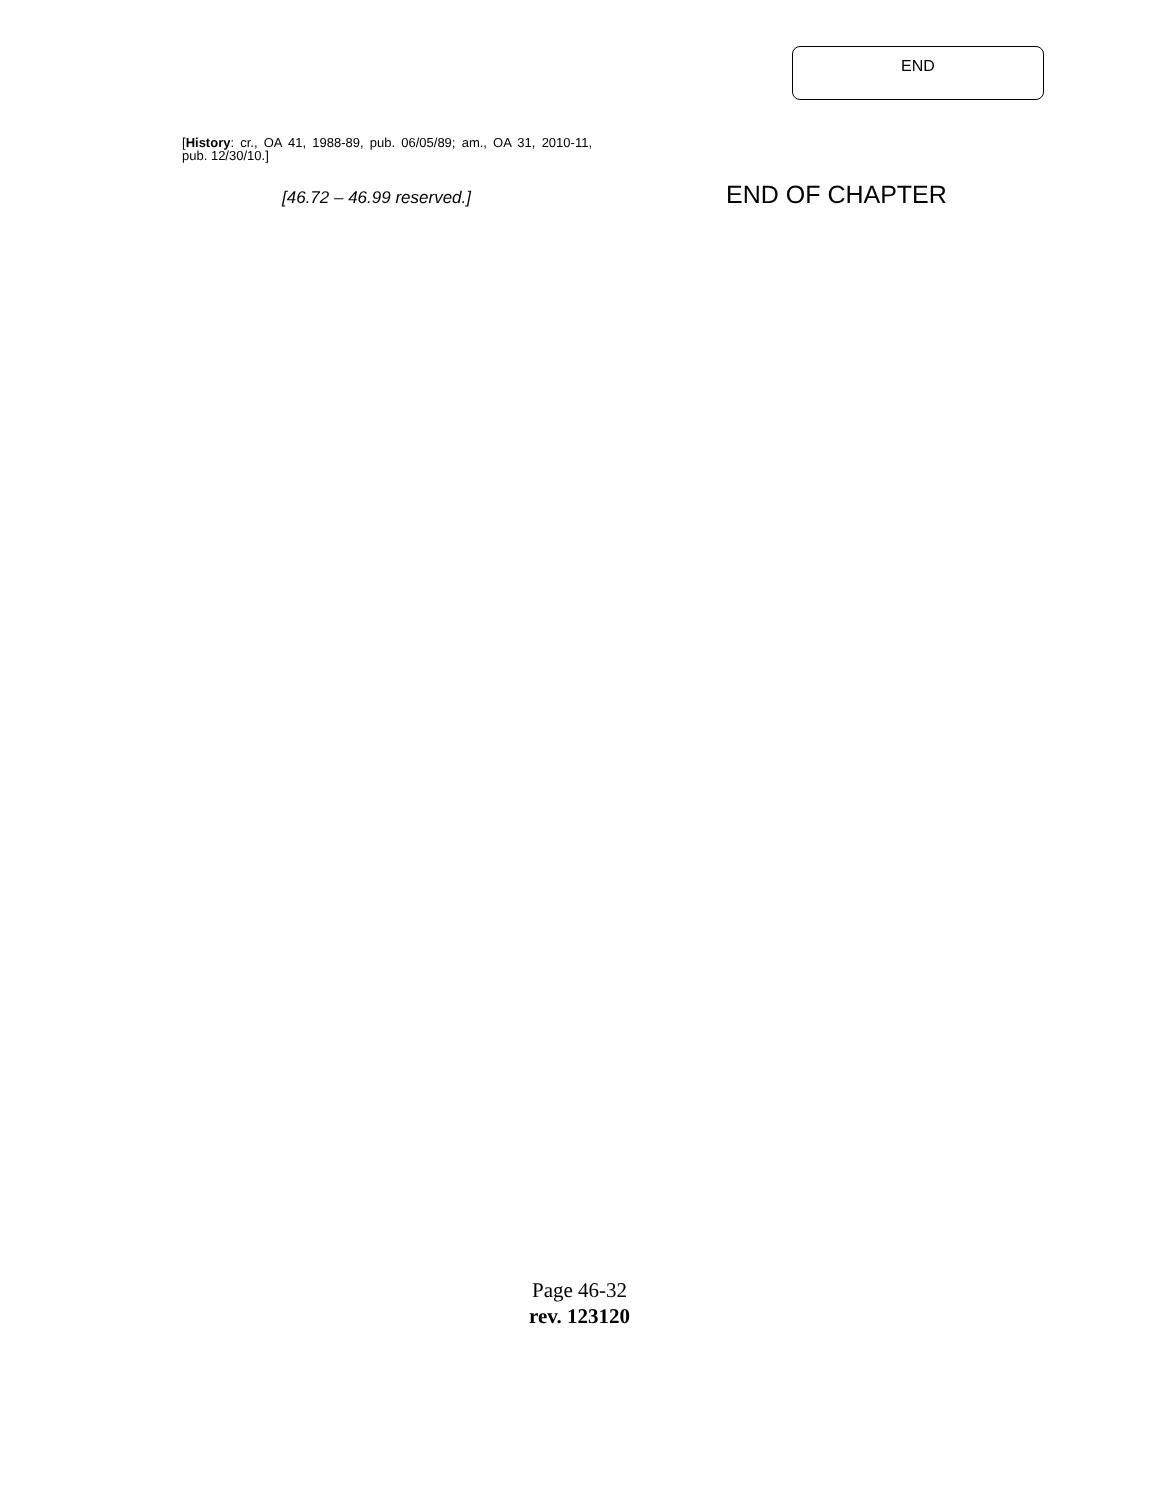END
[History: cr., OA 41, 1988-89, pub. 06/05/89; am., OA 31, 2010-11, pub. 12/30/10.]
[46.72 – 46.99 reserved.]
END OF CHAPTER
Page 46-32
rev. 123120